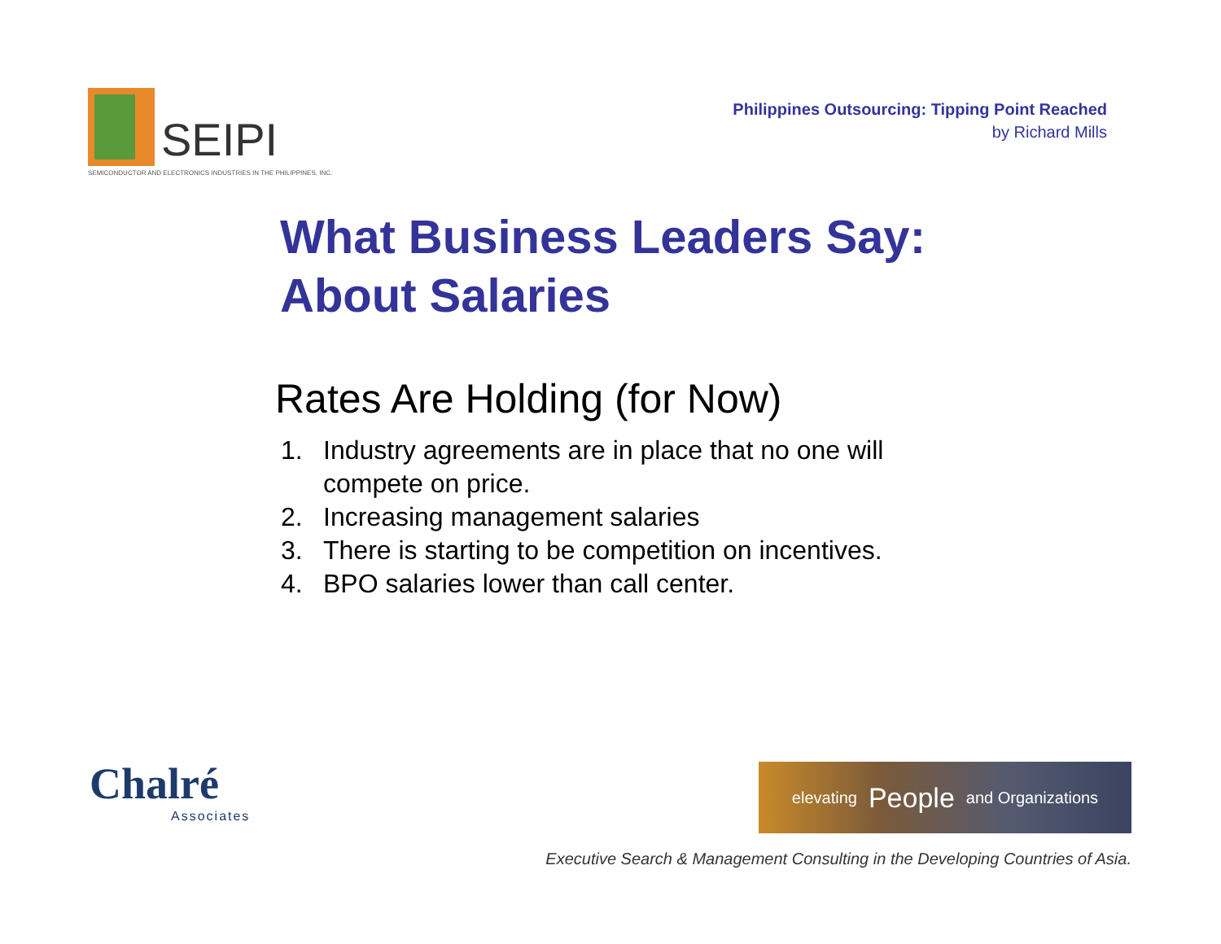SEIPI
SEMICONDUCTOR AND ELECTRONICS INDUSTRIES IN THE PHILIPPINES, INC.
Philippines Outsourcing: Tipping Point Reached
by Richard Mills
What Business Leaders Say:
About Salaries
Rates Are Holding (for Now)
1. Industry agreements are in place that no one will compete on price.
2. Increasing management salaries
3. There is starting to be competition on incentives.
4. BPO salaries lower than call center.
Chalré
Associates
elevating People and Organizations
Executive Search & Management Consulting in the Developing Countries of Asia.